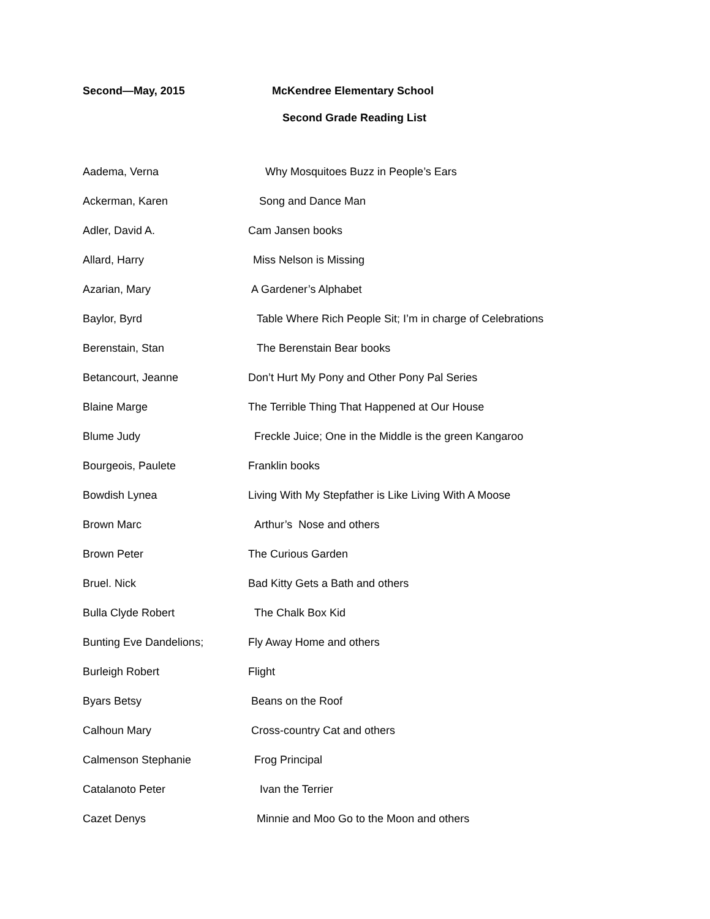Second—May, 2015 McKendree Elementary School
Second Grade Reading List
Aadema, Verna Why Mosquitoes Buzz in People’s Ears
Ackerman, Karen Song and Dance Man
Adler, David A. Cam Jansen books
Allard, Harry Miss Nelson is Missing
Azarian, Mary A Gardener’s Alphabet
Baylor, Byrd Table Where Rich People Sit; I’m in charge of Celebrations
Berenstain, Stan The Berenstain Bear books
Betancourt, Jeanne Don’t Hurt My Pony and Other Pony Pal Series
Blaine Marge The Terrible Thing That Happened at Our House
Blume Judy Freckle Juice; One in the Middle is the green Kangaroo
Bourgeois, Paulete Franklin books
Bowdish Lynea Living With My Stepfather is Like Living With A Moose
Brown Marc Arthur’s Nose and others
Brown Peter The Curious Garden
Bruel. Nick Bad Kitty Gets a Bath and others
Bulla Clyde Robert The Chalk Box Kid
Bunting Eve Dandelions; Fly Away Home and others
Burleigh Robert Flight
Byars Betsy Beans on the Roof
Calhoun Mary Cross-country Cat and others
Calmenson Stephanie Frog Principal
Catalanoto Peter Ivan the Terrier
Cazet Denys Minnie and Moo Go to the Moon and others